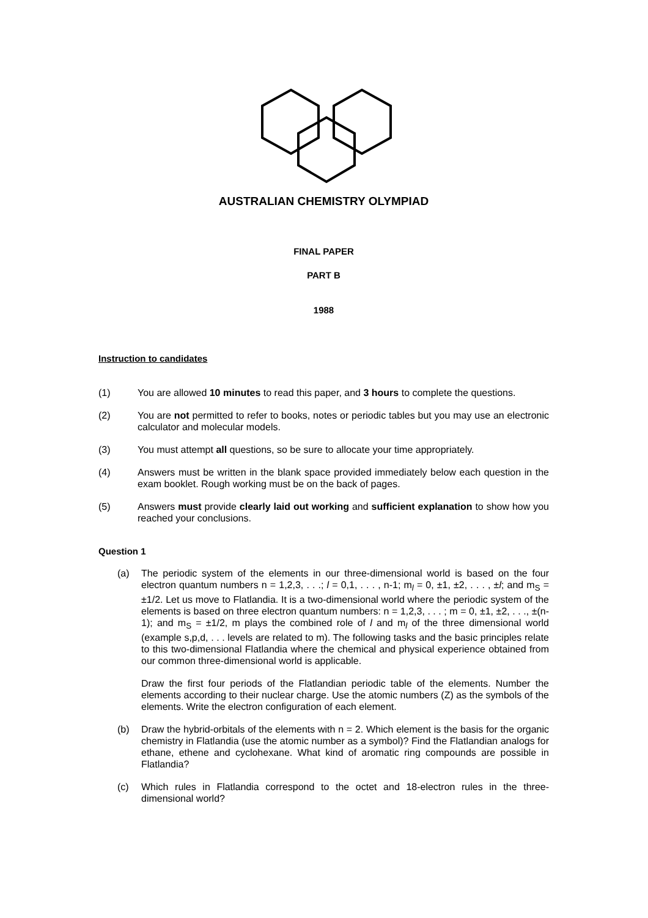AUSTRALIAN CHEMISTRY OLYMPIAD
FINAL PAPER
PART B
1988
Instruction to candidates
(1) You are allowed 10 minutes to read this paper, and 3 hours to complete the questions.
(2) You are not permitted to refer to books, notes or periodic tables but you may use an electronic calculator and molecular models.
(3) You must attempt all questions, so be sure to allocate your time appropriately.
(4) Answers must be written in the blank space provided immediately below each question in the exam booklet. Rough working must be on the back of pages.
(5) Answers must provide clearly laid out working and sufficient explanation to show how you reached your conclusions.
Question 1
(a) The periodic system of the elements in our three-dimensional world is based on the four electron quantum numbers n = 1,2,3, . . .; l = 0,1, . . . , n-1; m<sub>l</sub> = 0, ±1, ±2, . . . , ±l; and m<sub>S</sub> = ±1/2. Let us move to Flatlandia. It is a two-dimensional world where the periodic system of the elements is based on three electron quantum numbers: n = 1,2,3, . . . ; m = 0, ±1, ±2, . . ., ±(n-1); and m<sub>S</sub> = ±1/2, m plays the combined role of l and m<sub>l</sub> of the three dimensional world (example s,p,d, . . . levels are related to m). The following tasks and the basic principles relate to this two-dimensional Flatlandia where the chemical and physical experience obtained from our common three-dimensional world is applicable.
Draw the first four periods of the Flatlandian periodic table of the elements. Number the elements according to their nuclear charge. Use the atomic numbers (Z) as the symbols of the elements. Write the electron configuration of each element.
(b) Draw the hybrid-orbitals of the elements with n = 2. Which element is the basis for the organic chemistry in Flatlandia (use the atomic number as a symbol)? Find the Flatlandian analogs for ethane, ethene and cyclohexane. What kind of aromatic ring compounds are possible in Flatlandia?
(c) Which rules in Flatlandia correspond to the octet and 18-electron rules in the three-dimensional world?